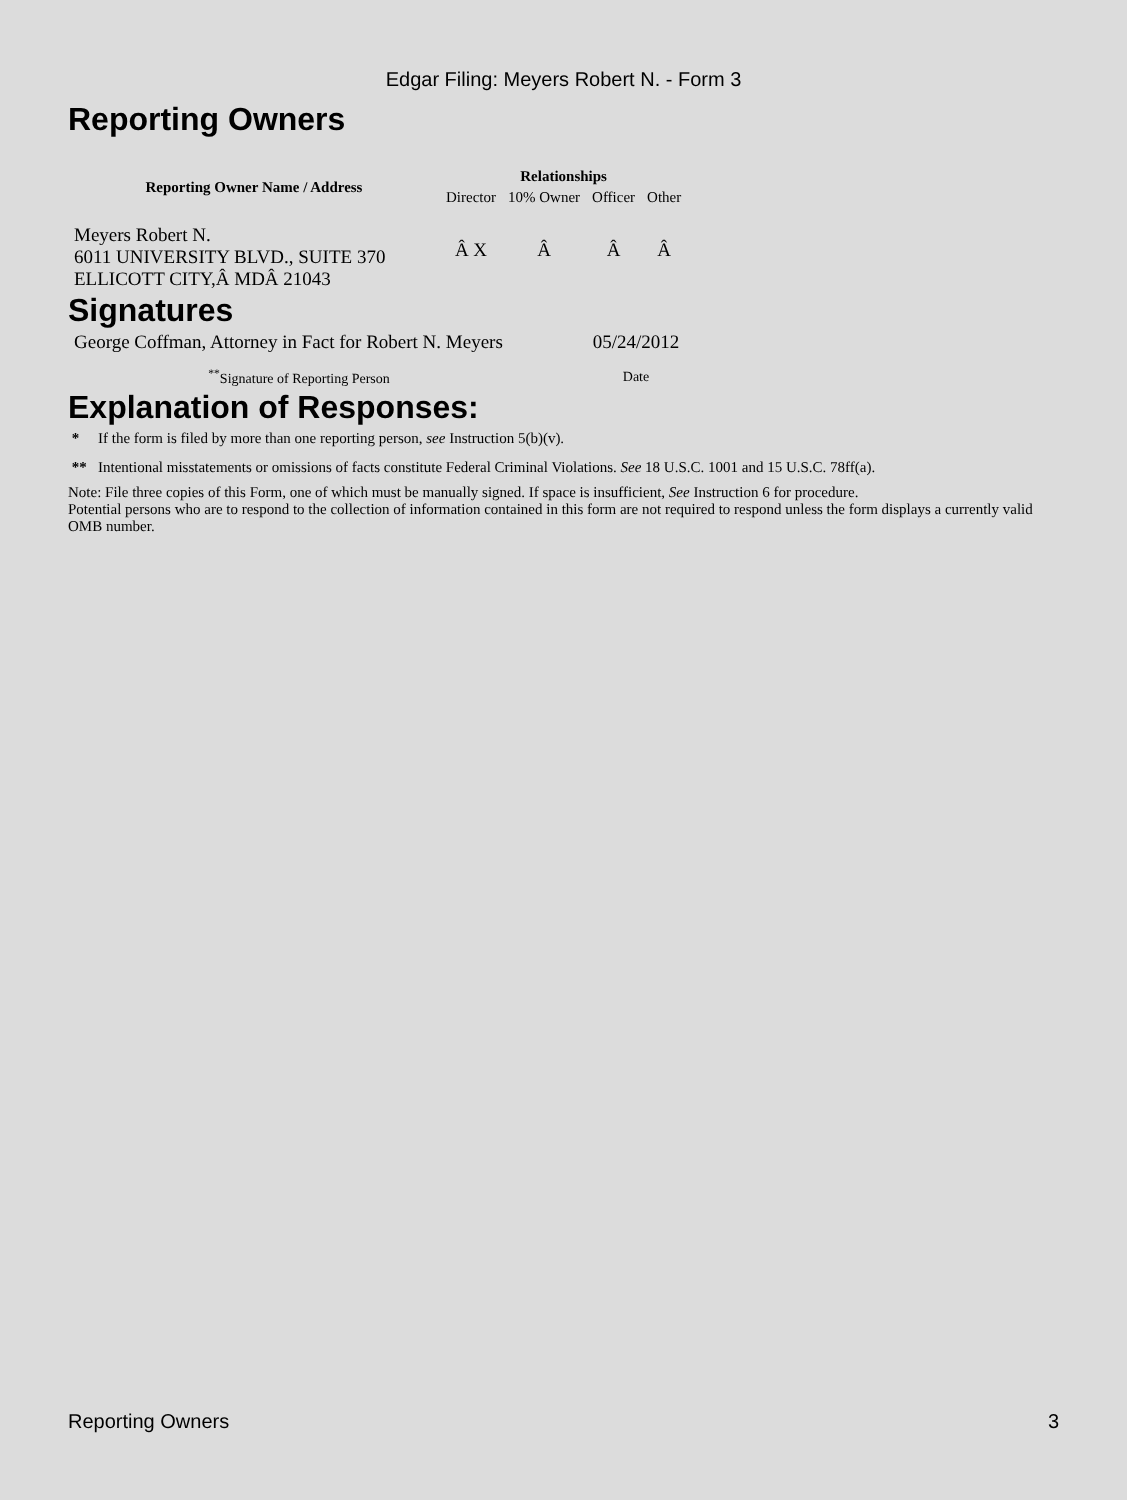Edgar Filing: Meyers Robert N. - Form 3
Reporting Owners
| Reporting Owner Name / Address | Relationships | | | |
| --- | --- | --- | --- | --- |
| | Director | 10% Owner | Officer | Other |
| Meyers Robert N. 6011 UNIVERSITY BLVD., SUITE 370 ELLICOTT CITY,Â MDÂ 21043 | Â X | Â | Â | Â |
Signatures
| George Coffman, Attorney in Fact for Robert N. Meyers | 05/24/2012 |
| <sup>**</sup> Signature of Reporting Person | Date |
Explanation of Responses:
* If the form is filed by more than one reporting person, see Instruction 5(b)(v).
** Intentional misstatements or omissions of facts constitute Federal Criminal Violations. See 18 U.S.C. 1001 and 15 U.S.C. 78ff(a).
Note: File three copies of this Form, one of which must be manually signed. If space is insufficient, See Instruction 6 for procedure.
Potential persons who are to respond to the collection of information contained in this form are not required to respond unless the form displays a currently valid OMB number.
Reporting Owners 3